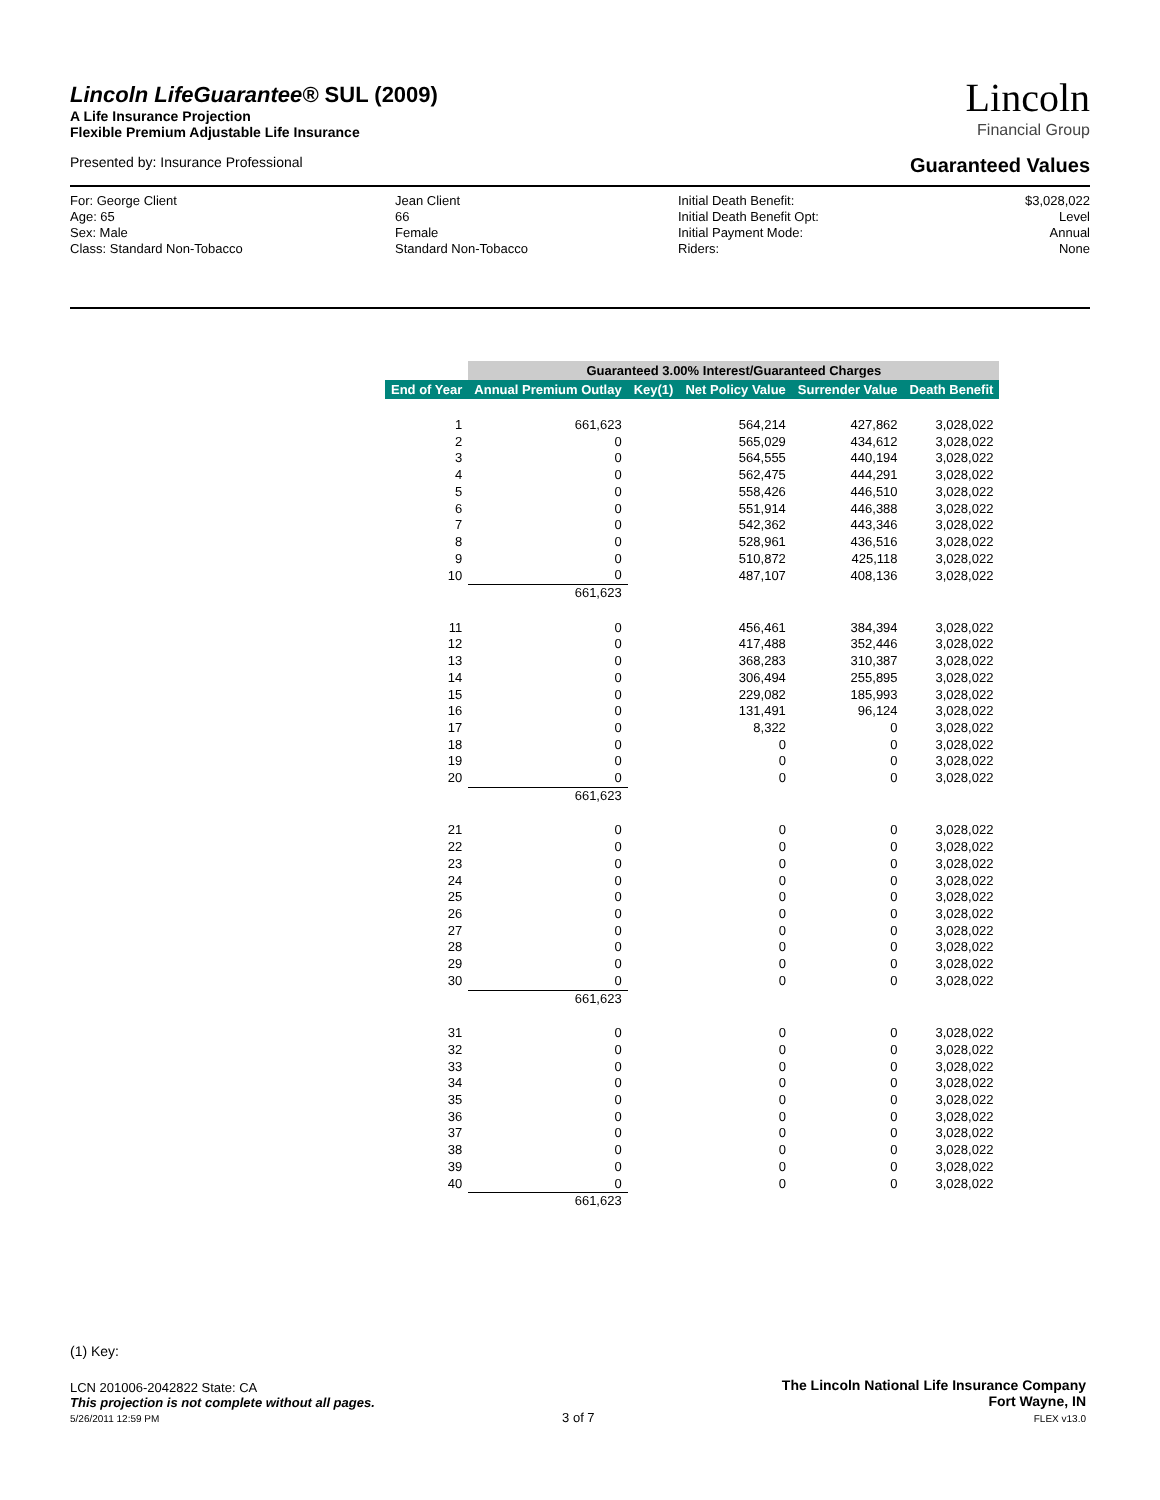Lincoln LifeGuarantee® SUL (2009)
A Life Insurance Projection
Flexible Premium Adjustable Life Insurance
Lincoln
Financial Group
Presented by: Insurance Professional Guaranteed Values
For: George Client
Age: 65
Sex: Male
Class: Standard Non-Tobacco
Jean Client
66
Female
Standard Non-Tobacco
Initial Death Benefit:
Initial Death Benefit Opt:
Initial Payment Mode:
Riders:
$3,028,022
Level
Annual
None
| | Guaranteed 3.00% Interest/Guaranteed Charges | | | | |
| --- | --- | --- | --- | --- | --- |
| End of Year | Annual Premium Outlay | Key(1) | Net Policy Value | Surrender Value | Death Benefit |
| 1 | 661,623 | | 564,214 | 427,862 | 3,028,022 |
| 2 | 0 | | 565,029 | 434,612 | 3,028,022 |
| 3 | 0 | | 564,555 | 440,194 | 3,028,022 |
| 4 | 0 | | 562,475 | 444,291 | 3,028,022 |
| 5 | 0 | | 558,426 | 446,510 | 3,028,022 |
| 6 | 0 | | 551,914 | 446,388 | 3,028,022 |
| 7 | 0 | | 542,362 | 443,346 | 3,028,022 |
| 8 | 0 | | 528,961 | 436,516 | 3,028,022 |
| 9 | 0 | | 510,872 | 425,118 | 3,028,022 |
| 10 | 0 | | 487,107 | 408,136 | 3,028,022 |
| | 661,623 | | | | |
| 11 | 0 | | 456,461 | 384,394 | 3,028,022 |
| 12 | 0 | | 417,488 | 352,446 | 3,028,022 |
| 13 | 0 | | 368,283 | 310,387 | 3,028,022 |
| 14 | 0 | | 306,494 | 255,895 | 3,028,022 |
| 15 | 0 | | 229,082 | 185,993 | 3,028,022 |
| 16 | 0 | | 131,491 | 96,124 | 3,028,022 |
| 17 | 0 | | 8,322 | 0 | 3,028,022 |
| 18 | 0 | | 0 | 0 | 3,028,022 |
| 19 | 0 | | 0 | 0 | 3,028,022 |
| 20 | 0 | | 0 | 0 | 3,028,022 |
| | 661,623 | | | | |
| 21 | 0 | | 0 | 0 | 3,028,022 |
| 22 | 0 | | 0 | 0 | 3,028,022 |
| 23 | 0 | | 0 | 0 | 3,028,022 |
| 24 | 0 | | 0 | 0 | 3,028,022 |
| 25 | 0 | | 0 | 0 | 3,028,022 |
| 26 | 0 | | 0 | 0 | 3,028,022 |
| 27 | 0 | | 0 | 0 | 3,028,022 |
| 28 | 0 | | 0 | 0 | 3,028,022 |
| 29 | 0 | | 0 | 0 | 3,028,022 |
| 30 | 0 | | 0 | 0 | 3,028,022 |
| | 661,623 | | | | |
| 31 | 0 | | 0 | 0 | 3,028,022 |
| 32 | 0 | | 0 | 0 | 3,028,022 |
| 33 | 0 | | 0 | 0 | 3,028,022 |
| 34 | 0 | | 0 | 0 | 3,028,022 |
| 35 | 0 | | 0 | 0 | 3,028,022 |
| 36 | 0 | | 0 | 0 | 3,028,022 |
| 37 | 0 | | 0 | 0 | 3,028,022 |
| 38 | 0 | | 0 | 0 | 3,028,022 |
| 39 | 0 | | 0 | 0 | 3,028,022 |
| 40 | 0 | | 0 | 0 | 3,028,022 |
| | 661,623 | | | | |
(1) Key:
LCN 201006-2042822 State: CA
This projection is not complete without all pages.
5/26/2011 12:59 PM
3 of 7
The Lincoln National Life Insurance Company
Fort Wayne, IN
FLEX v13.0